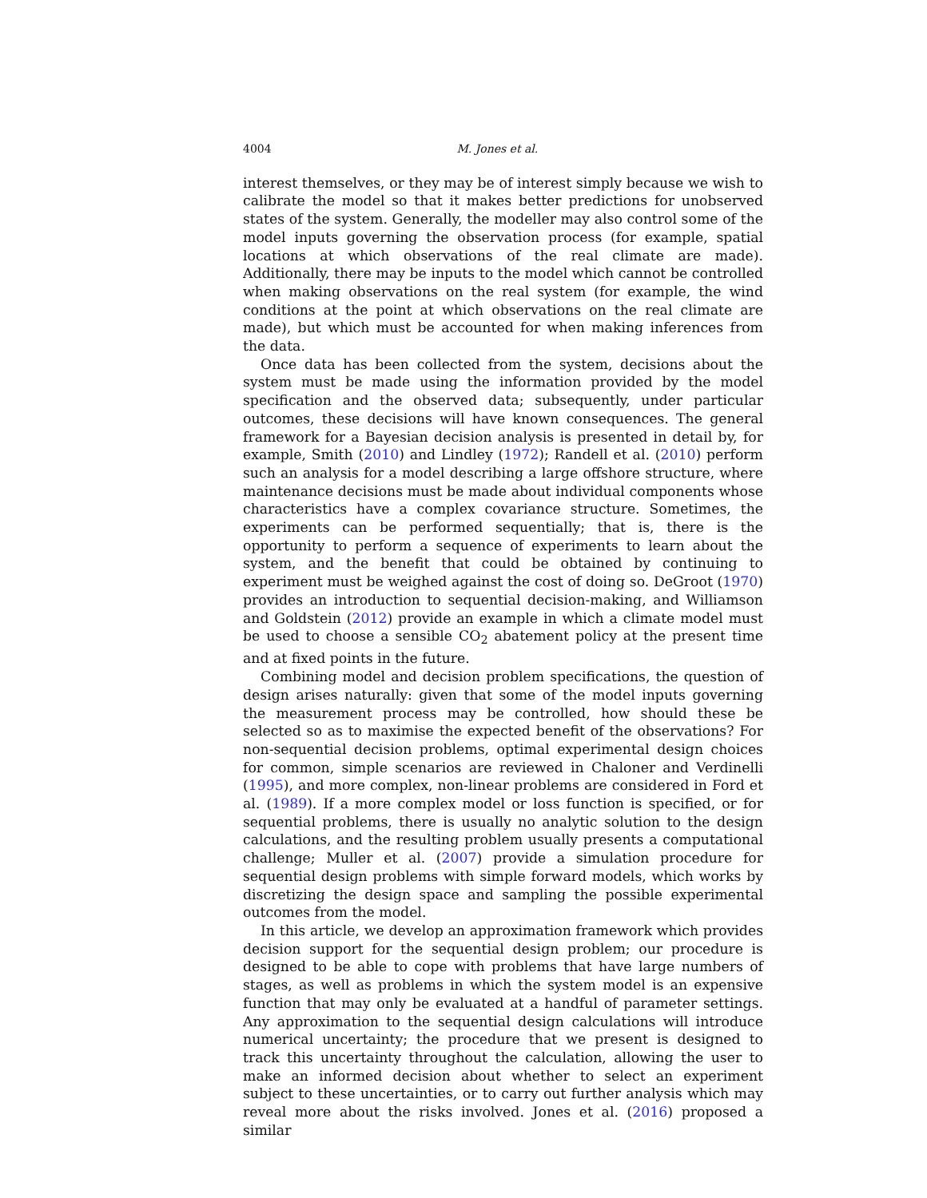4004 M. Jones et al.
interest themselves, or they may be of interest simply because we wish to calibrate the model so that it makes better predictions for unobserved states of the system. Generally, the modeller may also control some of the model inputs governing the observation process (for example, spatial locations at which observations of the real climate are made). Additionally, there may be inputs to the model which cannot be controlled when making observations on the real system (for example, the wind conditions at the point at which observations on the real climate are made), but which must be accounted for when making inferences from the data.
Once data has been collected from the system, decisions about the system must be made using the information provided by the model specification and the observed data; subsequently, under particular outcomes, these decisions will have known consequences. The general framework for a Bayesian decision analysis is presented in detail by, for example, Smith (2010) and Lindley (1972); Randell et al. (2010) perform such an analysis for a model describing a large offshore structure, where maintenance decisions must be made about individual components whose characteristics have a complex covariance structure. Sometimes, the experiments can be performed sequentially; that is, there is the opportunity to perform a sequence of experiments to learn about the system, and the benefit that could be obtained by continuing to experiment must be weighed against the cost of doing so. DeGroot (1970) provides an introduction to sequential decision-making, and Williamson and Goldstein (2012) provide an example in which a climate model must be used to choose a sensible CO<sub>2</sub> abatement policy at the present time and at fixed points in the future.
Combining model and decision problem specifications, the question of design arises naturally: given that some of the model inputs governing the measurement process may be controlled, how should these be selected so as to maximise the expected benefit of the observations? For non-sequential decision problems, optimal experimental design choices for common, simple scenarios are reviewed in Chaloner and Verdinelli (1995), and more complex, non-linear problems are considered in Ford et al. (1989). If a more complex model or loss function is specified, or for sequential problems, there is usually no analytic solution to the design calculations, and the resulting problem usually presents a computational challenge; Muller et al. (2007) provide a simulation procedure for sequential design problems with simple forward models, which works by discretizing the design space and sampling the possible experimental outcomes from the model.
In this article, we develop an approximation framework which provides decision support for the sequential design problem; our procedure is designed to be able to cope with problems that have large numbers of stages, as well as problems in which the system model is an expensive function that may only be evaluated at a handful of parameter settings. Any approximation to the sequential design calculations will introduce numerical uncertainty; the procedure that we present is designed to track this uncertainty throughout the calculation, allowing the user to make an informed decision about whether to select an experiment subject to these uncertainties, or to carry out further analysis which may reveal more about the risks involved. Jones et al. (2016) proposed a similar